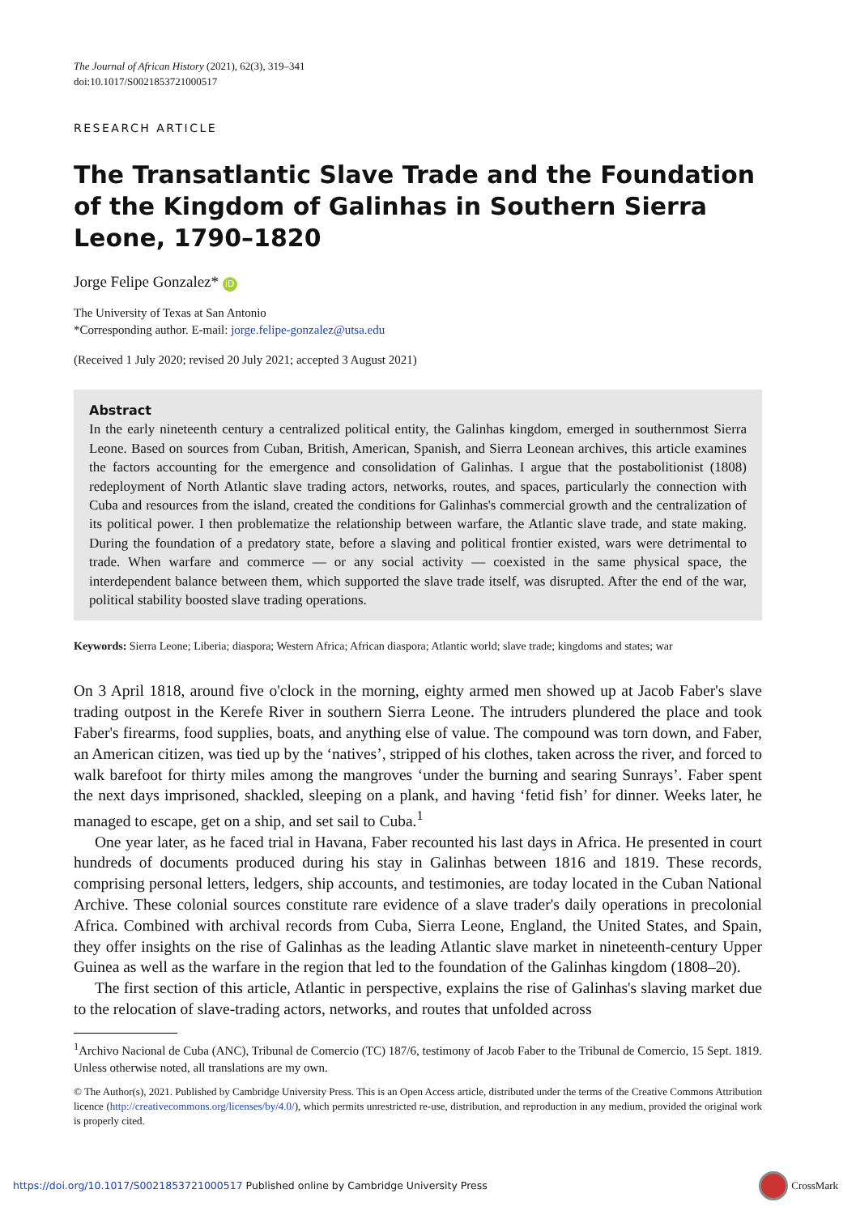The Journal of African History (2021), 62(3), 319–341
doi:10.1017/S0021853721000517
RESEARCH ARTICLE
The Transatlantic Slave Trade and the Foundation of the Kingdom of Galinhas in Southern Sierra Leone, 1790–1820
Jorge Felipe Gonzalez* iD
The University of Texas at San Antonio
*Corresponding author. E-mail: jorge.felipe-gonzalez@utsa.edu
(Received 1 July 2020; revised 20 July 2021; accepted 3 August 2021)
Abstract
In the early nineteenth century a centralized political entity, the Galinhas kingdom, emerged in southernmost Sierra Leone. Based on sources from Cuban, British, American, Spanish, and Sierra Leonean archives, this article examines the factors accounting for the emergence and consolidation of Galinhas. I argue that the postabolitionist (1808) redeployment of North Atlantic slave trading actors, networks, routes, and spaces, particularly the connection with Cuba and resources from the island, created the conditions for Galinhas's commercial growth and the centralization of its political power. I then problematize the relationship between warfare, the Atlantic slave trade, and state making. During the foundation of a predatory state, before a slaving and political frontier existed, wars were detrimental to trade. When warfare and commerce — or any social activity — coexisted in the same physical space, the interdependent balance between them, which supported the slave trade itself, was disrupted. After the end of the war, political stability boosted slave trading operations.
Keywords: Sierra Leone; Liberia; diaspora; Western Africa; African diaspora; Atlantic world; slave trade; kingdoms and states; war
On 3 April 1818, around five o'clock in the morning, eighty armed men showed up at Jacob Faber's slave trading outpost in the Kerefe River in southern Sierra Leone. The intruders plundered the place and took Faber's firearms, food supplies, boats, and anything else of value. The compound was torn down, and Faber, an American citizen, was tied up by the ‘natives’, stripped of his clothes, taken across the river, and forced to walk barefoot for thirty miles among the mangroves ‘under the burning and searing Sunrays’. Faber spent the next days imprisoned, shackled, sleeping on a plank, and having ‘fetid fish’ for dinner. Weeks later, he managed to escape, get on a ship, and set sail to Cuba.<sup>1</sup>
One year later, as he faced trial in Havana, Faber recounted his last days in Africa. He presented in court hundreds of documents produced during his stay in Galinhas between 1816 and 1819. These records, comprising personal letters, ledgers, ship accounts, and testimonies, are today located in the Cuban National Archive. These colonial sources constitute rare evidence of a slave trader's daily operations in precolonial Africa. Combined with archival records from Cuba, Sierra Leone, England, the United States, and Spain, they offer insights on the rise of Galinhas as the leading Atlantic slave market in nineteenth-century Upper Guinea as well as the warfare in the region that led to the foundation of the Galinhas kingdom (1808–20).
The first section of this article, Atlantic in perspective, explains the rise of Galinhas's slaving market due to the relocation of slave-trading actors, networks, and routes that unfolded across
<sup>1</sup> Archivo Nacional de Cuba (ANC), Tribunal de Comercio (TC) 187/6, testimony of Jacob Faber to the Tribunal de Comercio, 15 Sept. 1819. Unless otherwise noted, all translations are my own.
© The Author(s), 2021. Published by Cambridge University Press. This is an Open Access article, distributed under the terms of the Creative Commons Attribution licence (http://creativecommons.org/licenses/by/4.0/), which permits unrestricted re-use, distribution, and reproduction in any medium, provided the original work is properly cited.
https://doi.org/10.1017/S0021853721000517 Published online by Cambridge University Press
CrossMark